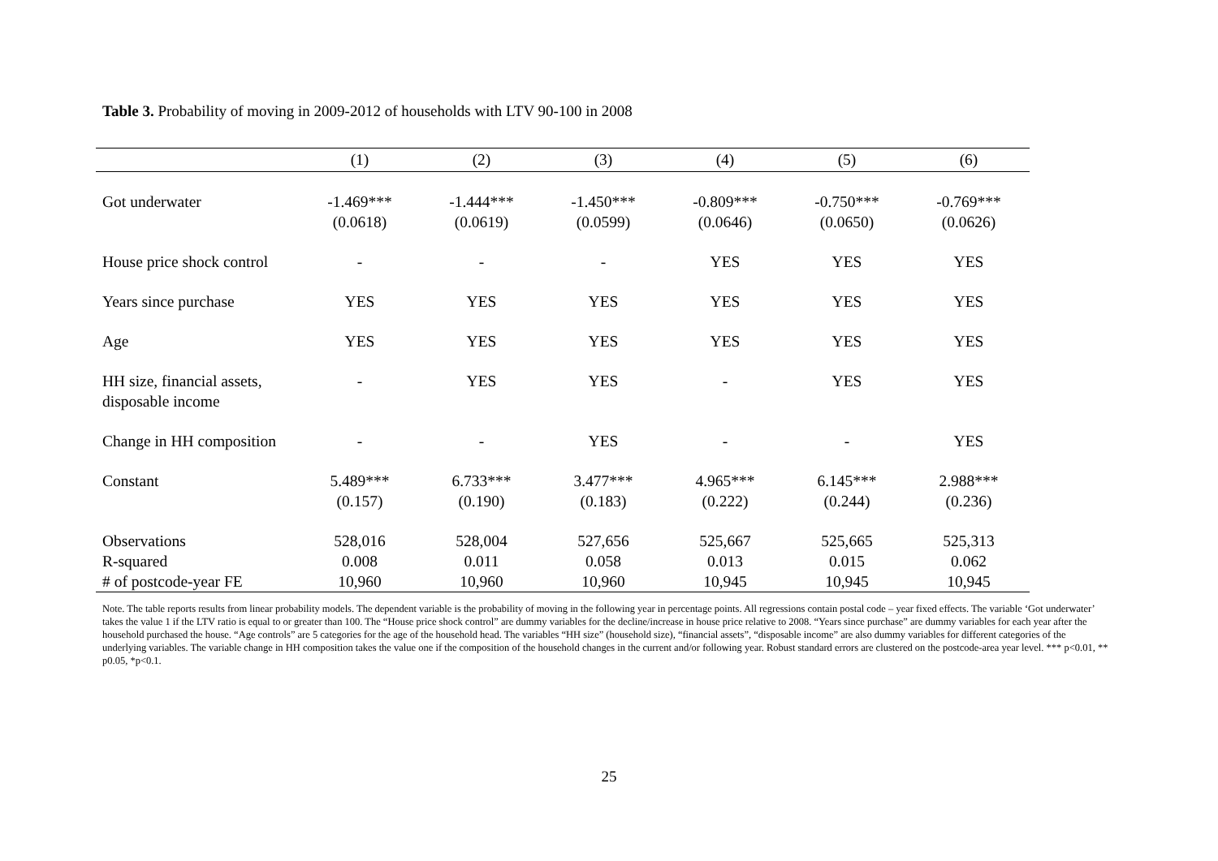Table 3. Probability of moving in 2009-2012 of households with LTV 90-100 in 2008
| | (1) | (2) | (3) | (4) | (5) | (6) |
| --- | --- | --- | --- | --- | --- | --- |
| Got underwater | -1.469*** (0.0618) | -1.444*** (0.0619) | -1.450*** (0.0599) | -0.809*** (0.0646) | -0.750*** (0.0650) | -0.769*** (0.0626) |
| House price shock control | - | - | - | YES | YES | YES |
| Years since purchase | YES | YES | YES | YES | YES | YES |
| Age | YES | YES | YES | YES | YES | YES |
| HH size, financial assets, disposable income | - | YES | YES | - | YES | YES |
| Change in HH composition | - | - | YES | - | - | YES |
| Constant | 5.489*** (0.157) | 6.733*** (0.190) | 3.477*** (0.183) | 4.965*** (0.222) | 6.145*** (0.244) | 2.988*** (0.236) |
| Observations | 528,016 | 528,004 | 527,656 | 525,667 | 525,665 | 525,313 |
| R-squared | 0.008 | 0.011 | 0.058 | 0.013 | 0.015 | 0.062 |
| # of postcode-year FE | 10,960 | 10,960 | 10,960 | 10,945 | 10,945 | 10,945 |
Note. The table reports results from linear probability models. The dependent variable is the probability of moving in the following year in percentage points. All regressions contain postal code – year fixed effects. The variable ‘Got underwater’ takes the value 1 if the LTV ratio is equal to or greater than 100. The “House price shock control” are dummy variables for the decline/increase in house price relative to 2008. “Years since purchase” are dummy variables for each year after the household purchased the house. “Age controls” are 5 categories for the age of the household head. The variables “HH size” (household size), “financial assets”, “disposable income” are also dummy variables for different categories of the underlying variables. The variable change in HH composition takes the value one if the composition of the household changes in the current and/or following year. Robust standard errors are clustered on the postcode-area year level. *** p<0.01, ** p0.05, *p<0.1.
25